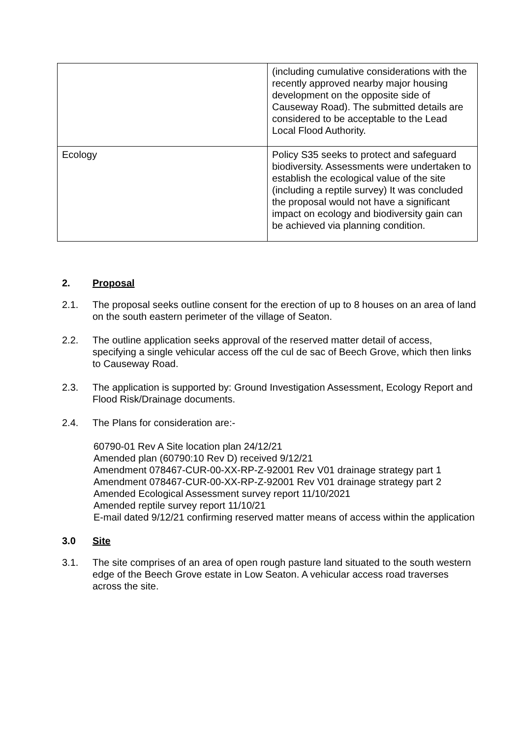| | (including cumulative considerations with the recently approved nearby major housing development on the opposite side of Causeway Road). The submitted details are considered to be acceptable to the Lead Local Flood Authority. |
| Ecology | Policy S35 seeks to protect and safeguard biodiversity. Assessments were undertaken to establish the ecological value of the site (including a reptile survey) It was concluded the proposal would not have a significant impact on ecology and biodiversity gain can be achieved via planning condition. |
2. Proposal
2.1. The proposal seeks outline consent for the erection of up to 8 houses on an area of land on the south eastern perimeter of the village of Seaton.
2.2. The outline application seeks approval of the reserved matter detail of access, specifying a single vehicular access off the cul de sac of Beech Grove, which then links to Causeway Road.
2.3. The application is supported by: Ground Investigation Assessment, Ecology Report and Flood Risk/Drainage documents.
2.4. The Plans for consideration are:-
60790-01 Rev A Site location plan 24/12/21
Amended plan (60790:10 Rev D) received 9/12/21
Amendment 078467-CUR-00-XX-RP-Z-92001 Rev V01 drainage strategy part 1
Amendment 078467-CUR-00-XX-RP-Z-92001 Rev V01 drainage strategy part 2
Amended Ecological Assessment survey report 11/10/2021
Amended reptile survey report 11/10/21
E-mail dated 9/12/21 confirming reserved matter means of access within the application
3.0 Site
3.1. The site comprises of an area of open rough pasture land situated to the south western edge of the Beech Grove estate in Low Seaton. A vehicular access road traverses across the site.